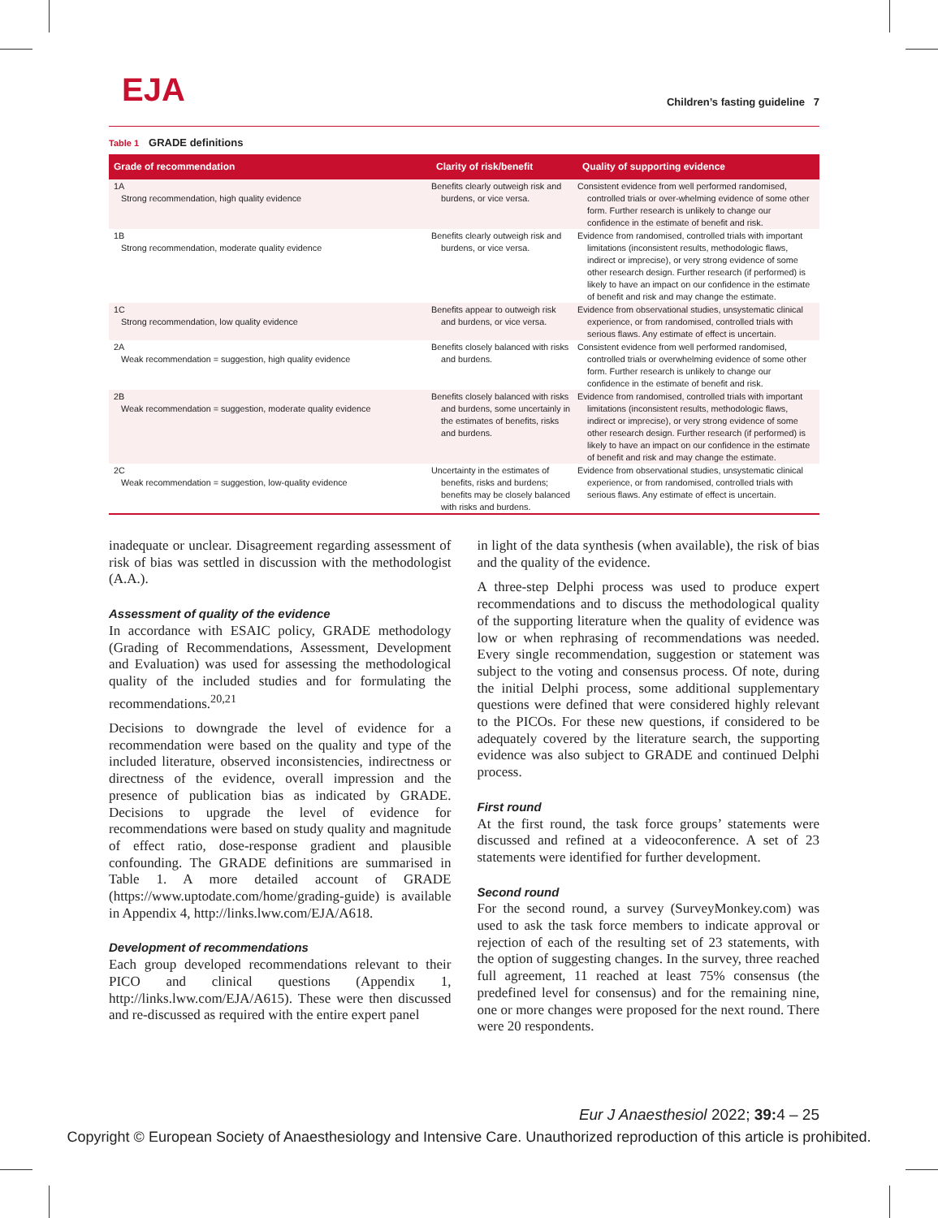EJA
Children’s fasting guideline 7
Table 1 GRADE definitions
| Grade of recommendation | Clarity of risk/benefit | Quality of supporting evidence |
| --- | --- | --- |
| 1A Strong recommendation, high quality evidence | Benefits clearly outweigh risk and burdens, or vice versa. | Consistent evidence from well performed randomised, controlled trials or over-whelming evidence of some other form. Further research is unlikely to change our confidence in the estimate of benefit and risk. |
| 1B Strong recommendation, moderate quality evidence | Benefits clearly outweigh risk and burdens, or vice versa. | Evidence from randomised, controlled trials with important limitations (inconsistent results, methodologic flaws, indirect or imprecise), or very strong evidence of some other research design. Further research (if performed) is likely to have an impact on our confidence in the estimate of benefit and risk and may change the estimate. |
| 1C Strong recommendation, low quality evidence | Benefits appear to outweigh risk and burdens, or vice versa. | Evidence from observational studies, unsystematic clinical experience, or from randomised, controlled trials with serious flaws. Any estimate of effect is uncertain. |
| 2A Weak recommendation = suggestion, high quality evidence | Benefits closely balanced with risks and burdens. | Consistent evidence from well performed randomised, controlled trials or overwhelming evidence of some other form. Further research is unlikely to change our confidence in the estimate of benefit and risk. |
| 2B Weak recommendation = suggestion, moderate quality evidence | Benefits closely balanced with risks and burdens, some uncertainly in the estimates of benefits, risks and burdens. | Evidence from randomised, controlled trials with important limitations (inconsistent results, methodologic flaws, indirect or imprecise), or very strong evidence of some other research design. Further research (if performed) is likely to have an impact on our confidence in the estimate of benefit and risk and may change the estimate. |
| 2C Weak recommendation = suggestion, low-quality evidence | Uncertainty in the estimates of benefits, risks and burdens; benefits may be closely balanced with risks and burdens. | Evidence from observational studies, unsystematic clinical experience, or from randomised, controlled trials with serious flaws. Any estimate of effect is uncertain. |
inadequate or unclear. Disagreement regarding assessment of risk of bias was settled in discussion with the methodologist (A.A.).
Assessment of quality of the evidence
In accordance with ESAIC policy, GRADE methodology (Grading of Recommendations, Assessment, Development and Evaluation) was used for assessing the methodological quality of the included studies and for formulating the recommendations.<sup>20,21</sup>
Decisions to downgrade the level of evidence for a recommendation were based on the quality and type of the included literature, observed inconsistencies, indirectness or directness of the evidence, overall impression and the presence of publication bias as indicated by GRADE. Decisions to upgrade the level of evidence for recommendations were based on study quality and magnitude of effect ratio, dose-response gradient and plausible confounding. The GRADE definitions are summarised in Table 1. A more detailed account of GRADE (https://www.uptodate.com/home/grading-guide) is available in Appendix 4, http://links.lww.com/EJA/A618.
Development of recommendations
Each group developed recommendations relevant to their PICO and clinical questions (Appendix 1, http://links.lww.com/EJA/A615). These were then discussed and re-discussed as required with the entire expert panel
in light of the data synthesis (when available), the risk of bias and the quality of the evidence.
A three-step Delphi process was used to produce expert recommendations and to discuss the methodological quality of the supporting literature when the quality of evidence was low or when rephrasing of recommendations was needed. Every single recommendation, suggestion or statement was subject to the voting and consensus process. Of note, during the initial Delphi process, some additional supplementary questions were defined that were considered highly relevant to the PICOs. For these new questions, if considered to be adequately covered by the literature search, the supporting evidence was also subject to GRADE and continued Delphi process.
First round
At the first round, the task force groups’ statements were discussed and refined at a videoconference. A set of 23 statements were identified for further development.
Second round
For the second round, a survey (SurveyMonkey.com) was used to ask the task force members to indicate approval or rejection of each of the resulting set of 23 statements, with the option of suggesting changes. In the survey, three reached full agreement, 11 reached at least 75% consensus (the predefined level for consensus) and for the remaining nine, one or more changes were proposed for the next round. There were 20 respondents.
Eur J Anaesthesiol 2022; 39: 4 – 25
Copyright © European Society of Anaesthesiology and Intensive Care. Unauthorized reproduction of this article is prohibited.